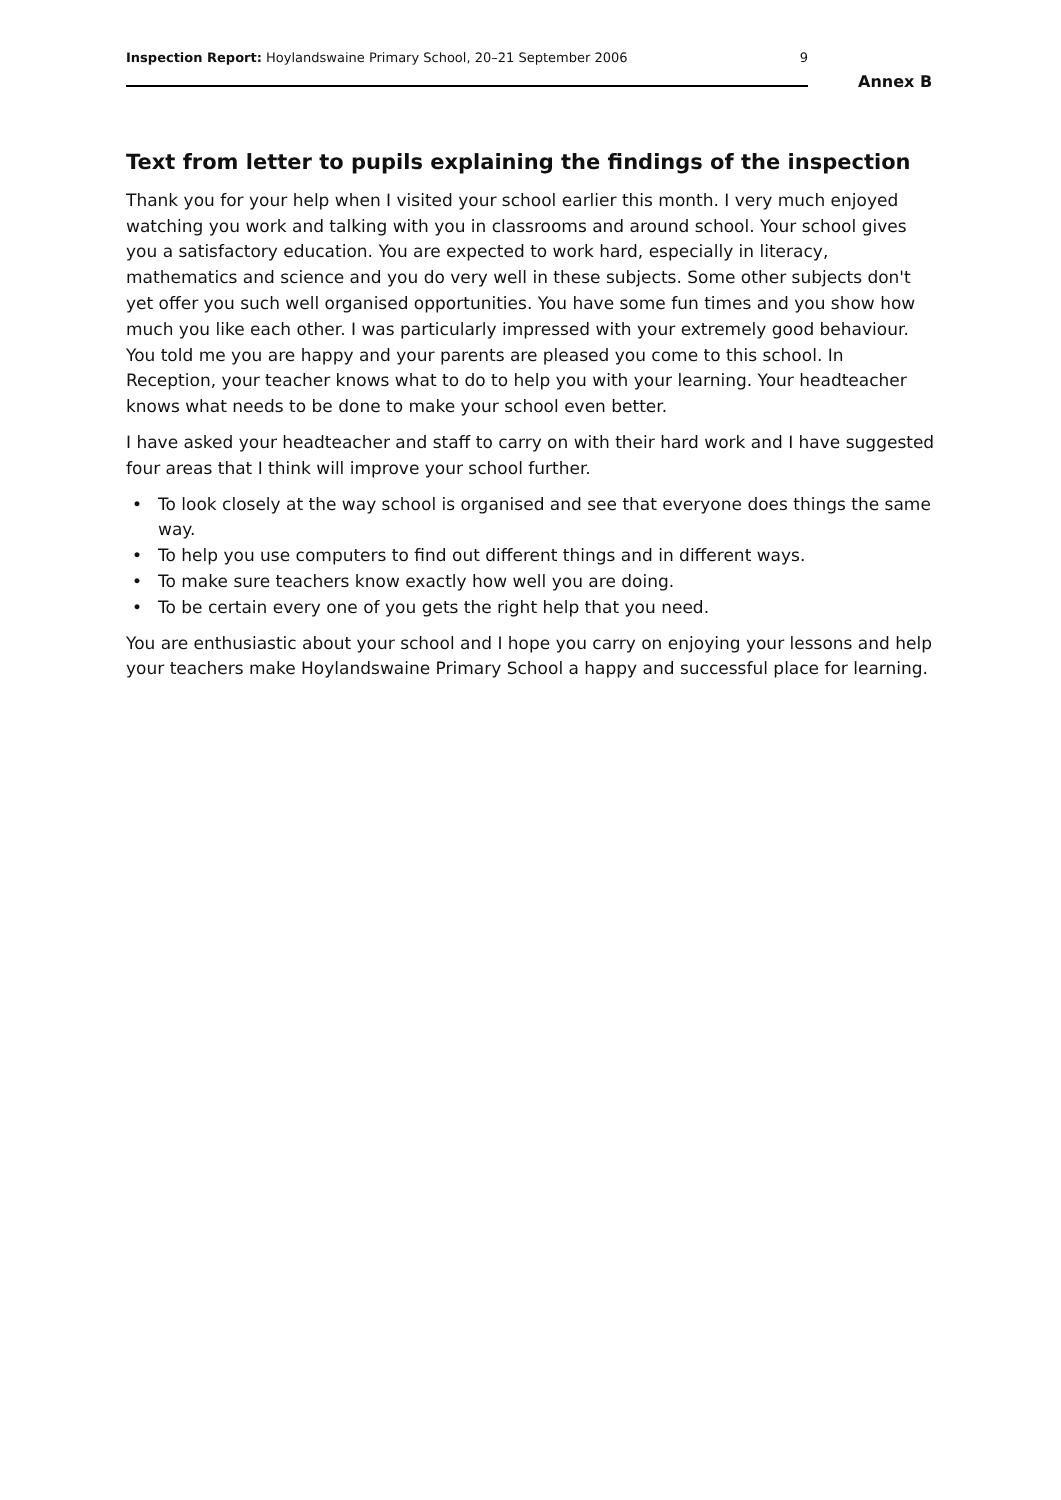Inspection Report: Hoylandswaine Primary School, 20–21 September 2006 9
Annex B
Text from letter to pupils explaining the findings of the inspection
Thank you for your help when I visited your school earlier this month. I very much enjoyed watching you work and talking with you in classrooms and around school. Your school gives you a satisfactory education. You are expected to work hard, especially in literacy, mathematics and science and you do very well in these subjects. Some other subjects don't yet offer you such well organised opportunities. You have some fun times and you show how much you like each other. I was particularly impressed with your extremely good behaviour. You told me you are happy and your parents are pleased you come to this school. In Reception, your teacher knows what to do to help you with your learning. Your headteacher knows what needs to be done to make your school even better.
I have asked your headteacher and staff to carry on with their hard work and I have suggested four areas that I think will improve your school further.
• To look closely at the way school is organised and see that everyone does things the same way.
• To help you use computers to find out different things and in different ways.
• To make sure teachers know exactly how well you are doing.
• To be certain every one of you gets the right help that you need.
You are enthusiastic about your school and I hope you carry on enjoying your lessons and help your teachers make Hoylandswaine Primary School a happy and successful place for learning.